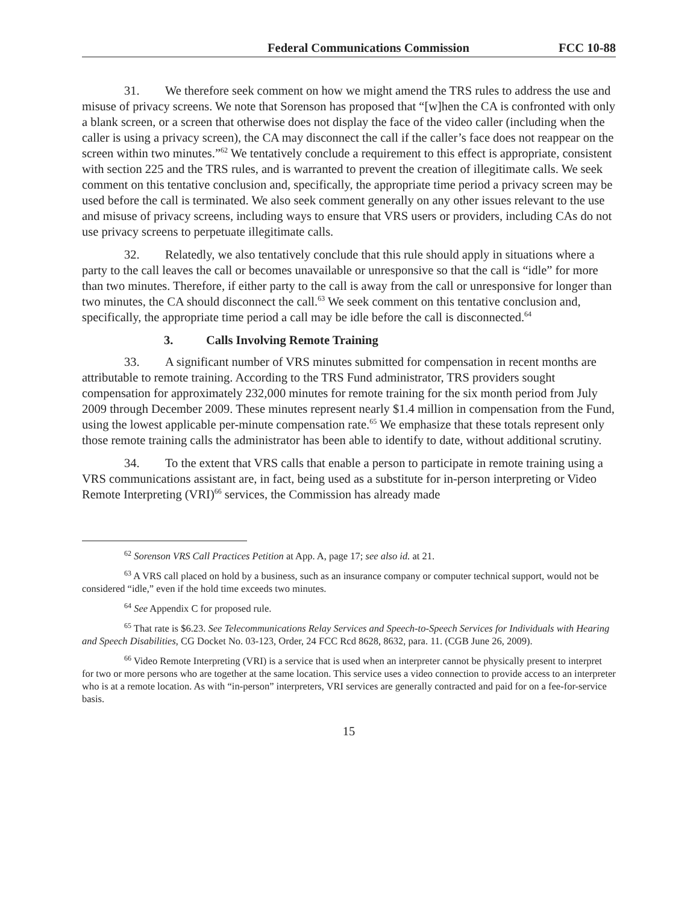Federal Communications Commission FCC 10-88
31. We therefore seek comment on how we might amend the TRS rules to address the use and misuse of privacy screens. We note that Sorenson has proposed that “[w]hen the CA is confronted with only a blank screen, or a screen that otherwise does not display the face of the video caller (including when the caller is using a privacy screen), the CA may disconnect the call if the caller’s face does not reappear on the screen within two minutes.”<sup>62</sup> We tentatively conclude a requirement to this effect is appropriate, consistent with section 225 and the TRS rules, and is warranted to prevent the creation of illegitimate calls. We seek comment on this tentative conclusion and, specifically, the appropriate time period a privacy screen may be used before the call is terminated. We also seek comment generally on any other issues relevant to the use and misuse of privacy screens, including ways to ensure that VRS users or providers, including CAs do not use privacy screens to perpetuate illegitimate calls.
32. Relatedly, we also tentatively conclude that this rule should apply in situations where a party to the call leaves the call or becomes unavailable or unresponsive so that the call is “idle” for more than two minutes. Therefore, if either party to the call is away from the call or unresponsive for longer than two minutes, the CA should disconnect the call.<sup>63</sup> We seek comment on this tentative conclusion and, specifically, the appropriate time period a call may be idle before the call is disconnected.<sup>64</sup>
3. Calls Involving Remote Training
33. A significant number of VRS minutes submitted for compensation in recent months are attributable to remote training. According to the TRS Fund administrator, TRS providers sought compensation for approximately 232,000 minutes for remote training for the six month period from July 2009 through December 2009. These minutes represent nearly $1.4 million in compensation from the Fund, using the lowest applicable per-minute compensation rate.<sup>65</sup> We emphasize that these totals represent only those remote training calls the administrator has been able to identify to date, without additional scrutiny.
34. To the extent that VRS calls that enable a person to participate in remote training using a VRS communications assistant are, in fact, being used as a substitute for in-person interpreting or Video Remote Interpreting (VRI)<sup>66</sup> services, the Commission has already made
<sup>62</sup> Sorenson VRS Call Practices Petition at App. A, page 17; see also id. at 21.
<sup>63</sup> A VRS call placed on hold by a business, such as an insurance company or computer technical support, would not be considered “idle,” even if the hold time exceeds two minutes.
<sup>64</sup> See Appendix C for proposed rule.
<sup>65</sup> That rate is $6.23. See Telecommunications Relay Services and Speech-to-Speech Services for Individuals with Hearing and Speech Disabilities, CG Docket No. 03-123, Order, 24 FCC Rcd 8628, 8632, para. 11. (CGB June 26, 2009).
<sup>66</sup> Video Remote Interpreting (VRI) is a service that is used when an interpreter cannot be physically present to interpret for two or more persons who are together at the same location. This service uses a video connection to provide access to an interpreter who is at a remote location. As with “in-person” interpreters, VRI services are generally contracted and paid for on a fee-for-service basis.
15